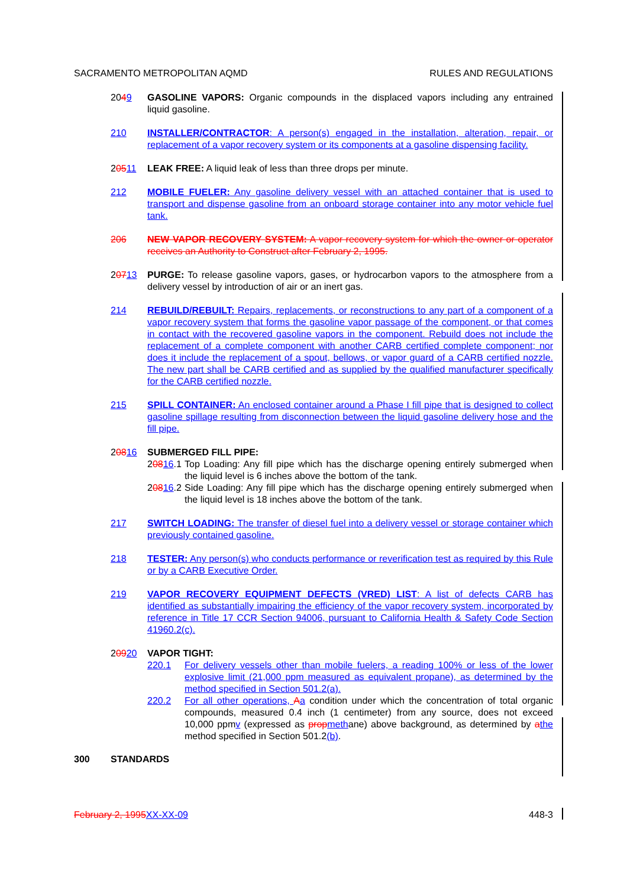SACRAMENTO METROPOLITAN AQMD RULES AND REGULATIONS
2049 GASOLINE VAPORS: Organic compounds in the displaced vapors including any entrained liquid gasoline.
210 INSTALLER/CONTRACTOR: A person(s) engaged in the installation, alteration, repair, or replacement of a vapor recovery system or its components at a gasoline dispensing facility.
20511 LEAK FREE: A liquid leak of less than three drops per minute.
212 MOBILE FUELER: Any gasoline delivery vessel with an attached container that is used to transport and dispense gasoline from an onboard storage container into any motor vehicle fuel tank.
206 NEW VAPOR RECOVERY SYSTEM: A vapor recovery system for which the owner or operator receives an Authority to Construct after February 2, 1995.
20713 PURGE: To release gasoline vapors, gases, or hydrocarbon vapors to the atmosphere from a delivery vessel by introduction of air or an inert gas.
214 REBUILD/REBUILT: Repairs, replacements, or reconstructions to any part of a component of a vapor recovery system that forms the gasoline vapor passage of the component, or that comes in contact with the recovered gasoline vapors in the component. Rebuild does not include the replacement of a complete component with another CARB certified complete component; nor does it include the replacement of a spout, bellows, or vapor guard of a CARB certified nozzle. The new part shall be CARB certified and as supplied by the qualified manufacturer specifically for the CARB certified nozzle.
215 SPILL CONTAINER: An enclosed container around a Phase I fill pipe that is designed to collect gasoline spillage resulting from disconnection between the liquid gasoline delivery hose and the fill pipe.
20816 SUBMERGED FILL PIPE:
20816.1
Top Loading: Any fill pipe which has the discharge opening entirely submerged when the liquid level is 6 inches above the bottom of the tank.
20816.2
Side Loading: Any fill pipe which has the discharge opening entirely submerged when the liquid level is 18 inches above the bottom of the tank.
217 SWITCH LOADING: The transfer of diesel fuel into a delivery vessel or storage container which previously contained gasoline.
218 TESTER: Any person(s) who conducts performance or reverification test as required by this Rule or by a CARB Executive Order.
219 VAPOR RECOVERY EQUIPMENT DEFECTS (VRED) LIST: A list of defects CARB has identified as substantially impairing the efficiency of the vapor recovery system, incorporated by reference in Title 17 CCR Section 94006, pursuant to California Health & Safety Code Section 41960.2(c).
20920 VAPOR TIGHT:
220.1 For delivery vessels other than mobile fuelers, a reading 100% or less of the lower explosive limit (21,000 ppm measured as equivalent propane), as determined by the method specified in Section 501.2(a).
220.2 For all other operations, Aa condition under which the concentration of total organic compounds, measured 0.4 inch (1 centimeter) from any source, does not exceed 10,000 ppmv (expressed as prop methane) above background, as determined by athe method specified in Section 501.2(b).
300 STANDARDS
February 2, 1995 XX-XX-09 448-3